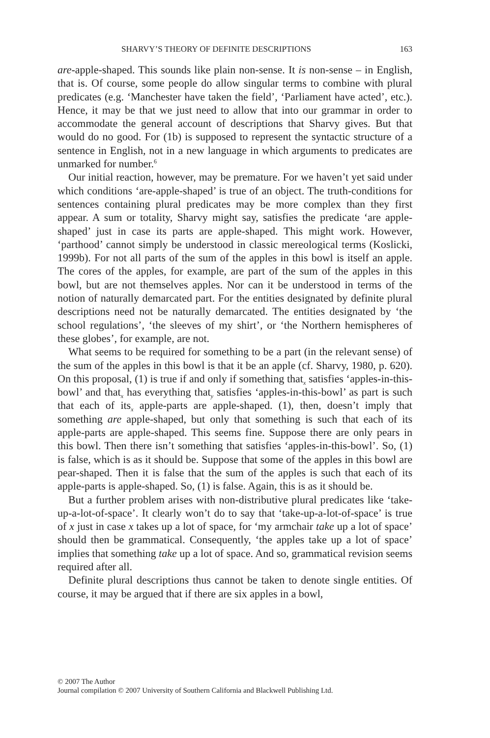SHARVY’S THEORY OF DEFINITE DESCRIPTIONS 163
are-apple-shaped. This sounds like plain non-sense. It is non-sense – in English, that is. Of course, some people do allow singular terms to combine with plural predicates (e.g. ‘Manchester have taken the field’, ‘Parliament have acted’, etc.). Hence, it may be that we just need to allow that into our grammar in order to accommodate the general account of descriptions that Sharvy gives. But that would do no good. For (1b) is supposed to represent the syntactic structure of a sentence in English, not in a new language in which arguments to predicates are unmarked for number.<sup>6</sup>
Our initial reaction, however, may be premature. For we haven’t yet said under which conditions ‘are-apple-shaped’ is true of an object. The truth-conditions for sentences containing plural predicates may be more complex than they first appear. A sum or totality, Sharvy might say, satisfies the predicate ‘are apple-shaped’ just in case its parts are apple-shaped. This might work. However, ‘parthood’ cannot simply be understood in classic mereological terms (Koslicki, 1999b). For not all parts of the sum of the apples in this bowl is itself an apple. The cores of the apples, for example, are part of the sum of the apples in this bowl, but are not themselves apples. Nor can it be understood in terms of the notion of naturally demarcated part. For the entities designated by definite plural descriptions need not be naturally demarcated. The entities designated by ‘the school regulations’, ‘the sleeves of my shirt’, or ‘the Northern hemispheres of these globes’, for example, are not.
What seems to be required for something to be a part (in the relevant sense) of the sum of the apples in this bowl is that it be an apple (cf. Sharvy, 1980, p. 620). On this proposal, (1) is true if and only if something that<sub>x</sub> satisfies ‘apples-in-this-bowl’ and that<sub>x</sub> has everything that<sub>y</sub> satisfies ‘apples-in-this-bowl’ as part is such that each of its<sub>x</sub> apple-parts are apple-shaped. (1), then, doesn’t imply that something are apple-shaped, but only that something is such that each of its apple-parts are apple-shaped. This seems fine. Suppose there are only pears in this bowl. Then there isn’t something that satisfies ‘apples-in-this-bowl’. So, (1) is false, which is as it should be. Suppose that some of the apples in this bowl are pear-shaped. Then it is false that the sum of the apples is such that each of its apple-parts is apple-shaped. So, (1) is false. Again, this is as it should be.
But a further problem arises with non-distributive plural predicates like ‘take-up-a-lot-of-space’. It clearly won’t do to say that ‘take-up-a-lot-of-space’ is true of x just in case x takes up a lot of space, for ‘my armchair take up a lot of space’ should then be grammatical. Consequently, ‘the apples take up a lot of space’ implies that something take up a lot of space. And so, grammatical revision seems required after all.
Definite plural descriptions thus cannot be taken to denote single entities. Of course, it may be argued that if there are six apples in a bowl,
© 2007 The Author
Journal compilation © 2007 University of Southern California and Blackwell Publishing Ltd.